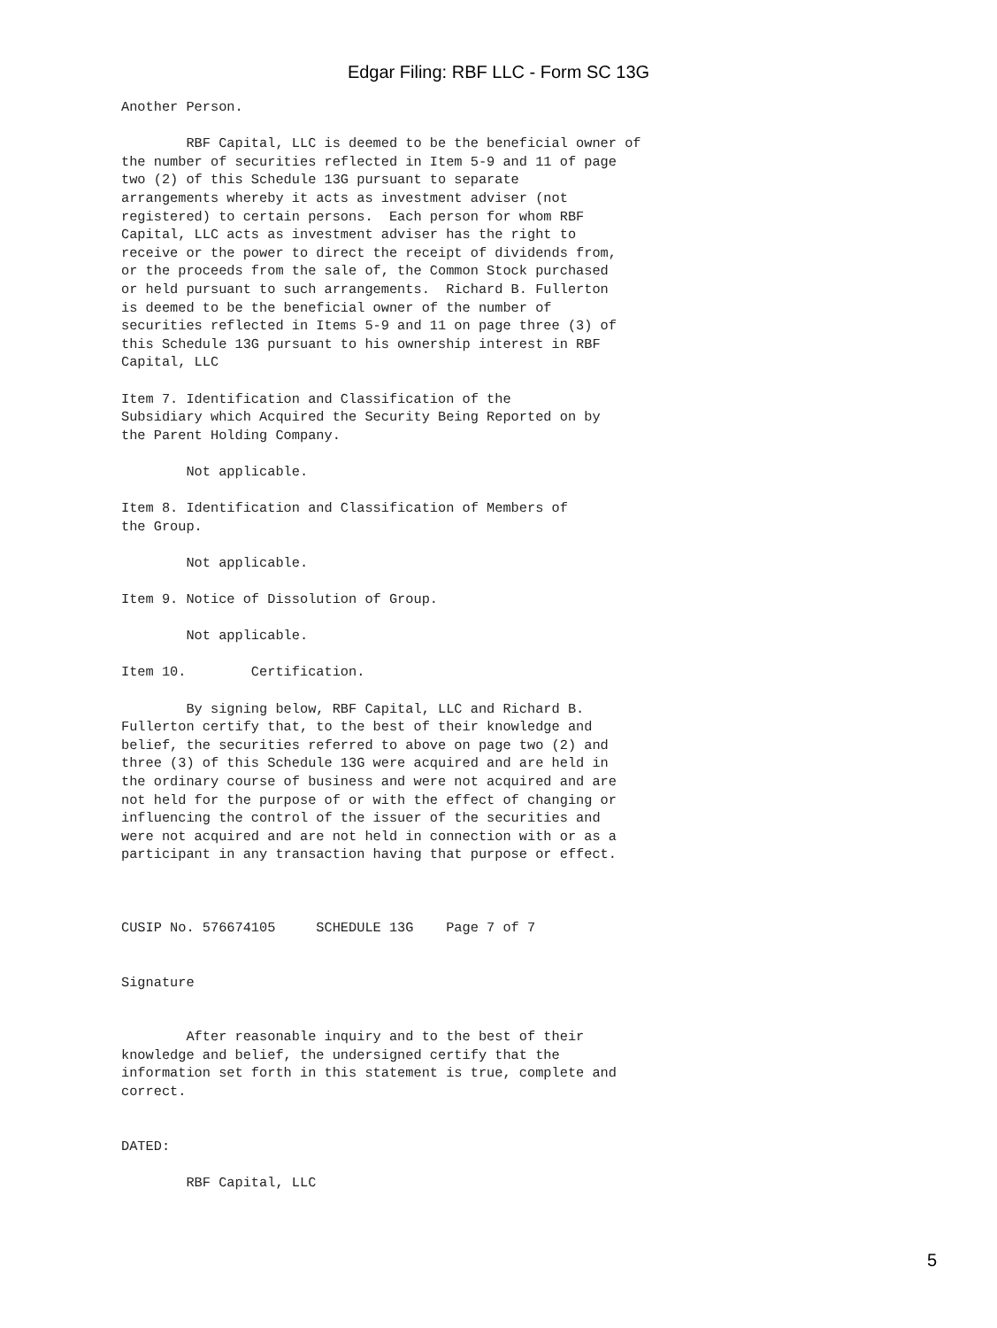Edgar Filing: RBF LLC - Form SC 13G
Another Person.

        RBF Capital, LLC is deemed to be the beneficial owner of
the number of securities reflected in Item 5-9 and 11 of page
two (2) of this Schedule 13G pursuant to separate
arrangements whereby it acts as investment adviser (not
registered) to certain persons.  Each person for whom RBF
Capital, LLC acts as investment adviser has the right to
receive or the power to direct the receipt of dividends from,
or the proceeds from the sale of, the Common Stock purchased
or held pursuant to such arrangements.  Richard B. Fullerton
is deemed to be the beneficial owner of the number of
securities reflected in Items 5-9 and 11 on page three (3) of
this Schedule 13G pursuant to his ownership interest in RBF
Capital, LLC

Item 7. Identification and Classification of the
Subsidiary which Acquired the Security Being Reported on by
the Parent Holding Company.

        Not applicable.

Item 8. Identification and Classification of Members of
the Group.

        Not applicable.

Item 9. Notice of Dissolution of Group.

        Not applicable.

Item 10.        Certification.

        By signing below, RBF Capital, LLC and Richard B.
Fullerton certify that, to the best of their knowledge and
belief, the securities referred to above on page two (2) and
three (3) of this Schedule 13G were acquired and are held in
the ordinary course of business and were not acquired and are
not held for the purpose of or with the effect of changing or
influencing the control of the issuer of the securities and
were not acquired and are not held in connection with or as a
participant in any transaction having that purpose or effect.



CUSIP No. 576674105     SCHEDULE 13G    Page 7 of 7


Signature


        After reasonable inquiry and to the best of their
knowledge and belief, the undersigned certify that the
information set forth in this statement is true, complete and
correct.


DATED:

        RBF Capital, LLC
5